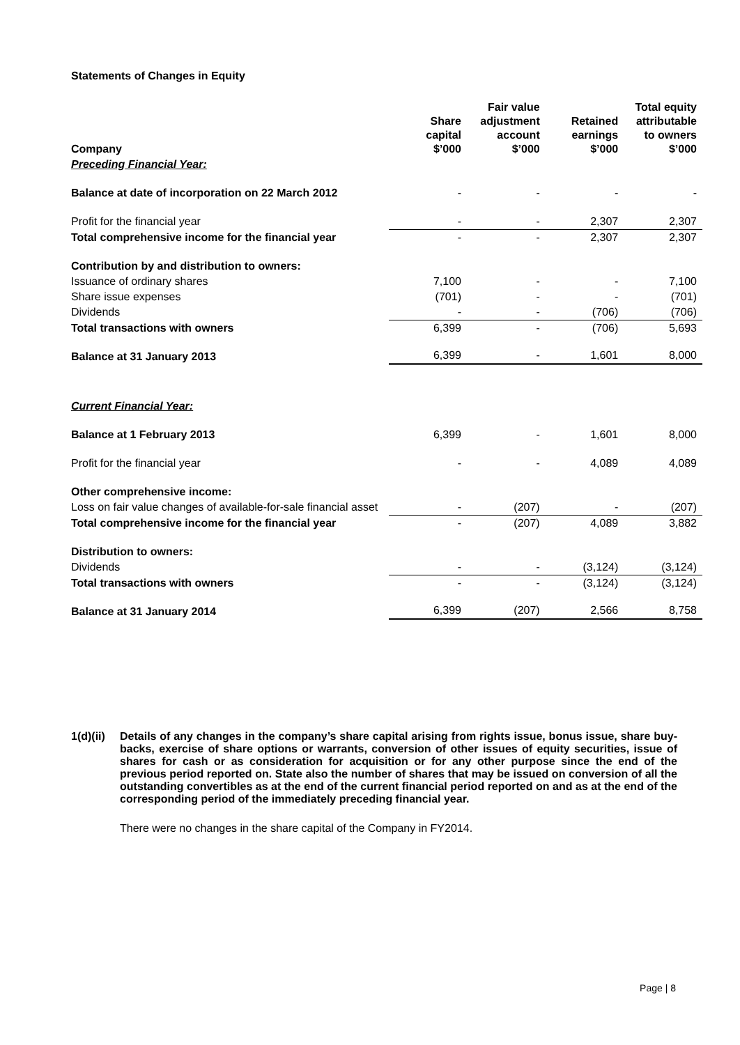Statements of Changes in Equity
| Company | Share capital $’000 | Fair value adjustment account $’000 | Retained earnings $’000 | Total equity attributable to owners $’000 |
| Preceding Financial Year: | | | | |
| Balance at date of incorporation on 22 March 2012 | - | - | - | - |
| Profit for the financial year | - | - | 2,307 | 2,307 |
| Total comprehensive income for the financial year | - | - | 2,307 | 2,307 |
| Contribution by and distribution to owners: | | | | |
| Issuance of ordinary shares | 7,100 | - | - | 7,100 |
| Share issue expenses | (701) | - | - | (701) |
| Dividends | - | - | (706) | (706) |
| Total transactions with owners | 6,399 | - | (706) | 5,693 |
| Balance at 31 January 2013 | 6,399 | - | 1,601 | 8,000 |
| Current Financial Year: | | | | |
| Balance at 1 February 2013 | 6,399 | - | 1,601 | 8,000 |
| Profit for the financial year | - | - | 4,089 | 4,089 |
| Other comprehensive income: | | | | |
| Loss on fair value changes of available-for-sale financial asset | - | (207) | - | (207) |
| Total comprehensive income for the financial year | - | (207) | 4,089 | 3,882 |
| Distribution to owners: | | | | |
| Dividends | - | - | (3,124) | (3,124) |
| Total transactions with owners | - | - | (3,124) | (3,124) |
| Balance at 31 January 2014 | 6,399 | (207) | 2,566 | 8,758 |
1(d)(ii)
Details of any changes in the company’s share capital arising from rights issue, bonus issue, share buy-backs, exercise of share options or warrants, conversion of other issues of equity securities, issue of shares for cash or as consideration for acquisition or for any other purpose since the end of the previous period reported on. State also the number of shares that may be issued on conversion of all the outstanding convertibles as at the end of the current financial period reported on and as at the end of the corresponding period of the immediately preceding financial year.
There were no changes in the share capital of the Company in FY2014.
Page | 8